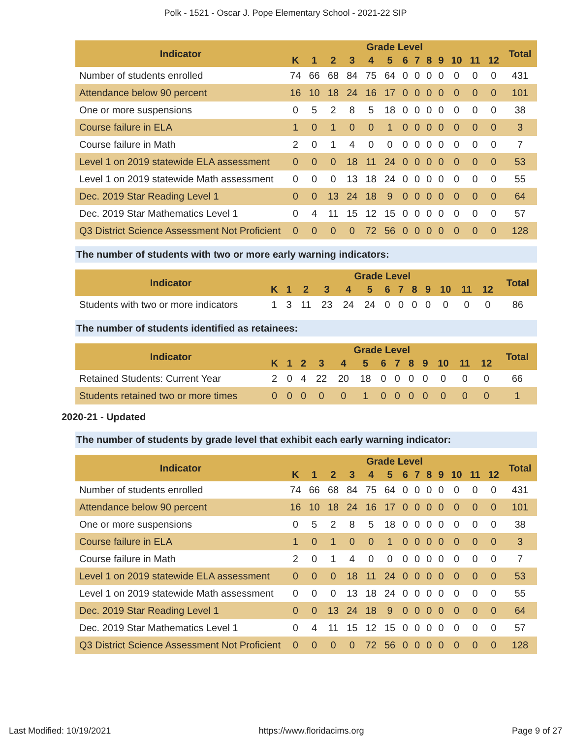Polk - 1521 - Oscar J. Pope Elementary School - 2021-22 SIP
| Indicator | Grade Level | | | | | | | | | | | | | Total |
| --- | --- | --- | --- | --- | --- | --- | --- | --- | --- | --- | --- | --- | --- | --- |
| | K | 1 | 2 | 3 | 4 | 5 | 6 | 7 | 8 | 9 | 10 | 11 | 12 | |
| Number of students enrolled | 74 | 66 | 68 | 84 | 75 | 64 | 0 | 0 | 0 | 0 | 0 | 0 | 0 | 431 |
| Attendance below 90 percent | 16 | 10 | 18 | 24 | 16 | 17 | 0 | 0 | 0 | 0 | 0 | 0 | 0 | 101 |
| One or more suspensions | 0 | 5 | 2 | 8 | 5 | 18 | 0 | 0 | 0 | 0 | 0 | 0 | 0 | 38 |
| Course failure in ELA | 1 | 0 | 1 | 0 | 0 | 1 | 0 | 0 | 0 | 0 | 0 | 0 | 0 | 3 |
| Course failure in Math | 2 | 0 | 1 | 4 | 0 | 0 | 0 | 0 | 0 | 0 | 0 | 0 | 0 | 7 |
| Level 1 on 2019 statewide ELA assessment | 0 | 0 | 0 | 18 | 11 | 24 | 0 | 0 | 0 | 0 | 0 | 0 | 0 | 53 |
| Level 1 on 2019 statewide Math assessment | 0 | 0 | 0 | 13 | 18 | 24 | 0 | 0 | 0 | 0 | 0 | 0 | 0 | 55 |
| Dec. 2019 Star Reading Level 1 | 0 | 0 | 13 | 24 | 18 | 9 | 0 | 0 | 0 | 0 | 0 | 0 | 0 | 64 |
| Dec. 2019 Star Mathematics Level 1 | 0 | 4 | 11 | 15 | 12 | 15 | 0 | 0 | 0 | 0 | 0 | 0 | 0 | 57 |
| Q3 District Science Assessment Not Proficient | 0 | 0 | 0 | 0 | 72 | 56 | 0 | 0 | 0 | 0 | 0 | 0 | 0 | 128 |
The number of students with two or more early warning indicators:
| Indicator | Grade Level | | | | | | | | | | | | | Total |
| --- | --- | --- | --- | --- | --- | --- | --- | --- | --- | --- | --- | --- | --- | --- |
| | K | 1 | 2 | 3 | 4 | 5 | 6 | 7 | 8 | 9 | 10 | 11 | 12 | |
| Students with two or more indicators | 1 | 3 | 11 | 23 | 24 | 24 | 0 | 0 | 0 | 0 | 0 | 0 | 0 | 86 |
The number of students identified as retainees:
| Indicator | Grade Level | | | | | | | | | | | | | Total |
| --- | --- | --- | --- | --- | --- | --- | --- | --- | --- | --- | --- | --- | --- | --- |
| | K | 1 | 2 | 3 | 4 | 5 | 6 | 7 | 8 | 9 | 10 | 11 | 12 | |
| Retained Students: Current Year | 2 | 0 | 4 | 22 | 20 | 18 | 0 | 0 | 0 | 0 | 0 | 0 | 0 | 66 |
| Students retained two or more times | 0 | 0 | 0 | 0 | 0 | 1 | 0 | 0 | 0 | 0 | 0 | 0 | 0 | 1 |
2020-21 - Updated
The number of students by grade level that exhibit each early warning indicator:
| Indicator | Grade Level | | | | | | | | | | | | | Total |
| --- | --- | --- | --- | --- | --- | --- | --- | --- | --- | --- | --- | --- | --- | --- |
| | K | 1 | 2 | 3 | 4 | 5 | 6 | 7 | 8 | 9 | 10 | 11 | 12 | |
| Number of students enrolled | 74 | 66 | 68 | 84 | 75 | 64 | 0 | 0 | 0 | 0 | 0 | 0 | 0 | 431 |
| Attendance below 90 percent | 16 | 10 | 18 | 24 | 16 | 17 | 0 | 0 | 0 | 0 | 0 | 0 | 0 | 101 |
| One or more suspensions | 0 | 5 | 2 | 8 | 5 | 18 | 0 | 0 | 0 | 0 | 0 | 0 | 0 | 38 |
| Course failure in ELA | 1 | 0 | 1 | 0 | 0 | 1 | 0 | 0 | 0 | 0 | 0 | 0 | 0 | 3 |
| Course failure in Math | 2 | 0 | 1 | 4 | 0 | 0 | 0 | 0 | 0 | 0 | 0 | 0 | 0 | 7 |
| Level 1 on 2019 statewide ELA assessment | 0 | 0 | 0 | 18 | 11 | 24 | 0 | 0 | 0 | 0 | 0 | 0 | 0 | 53 |
| Level 1 on 2019 statewide Math assessment | 0 | 0 | 0 | 13 | 18 | 24 | 0 | 0 | 0 | 0 | 0 | 0 | 0 | 55 |
| Dec. 2019 Star Reading Level 1 | 0 | 0 | 13 | 24 | 18 | 9 | 0 | 0 | 0 | 0 | 0 | 0 | 0 | 64 |
| Dec. 2019 Star Mathematics Level 1 | 0 | 4 | 11 | 15 | 12 | 15 | 0 | 0 | 0 | 0 | 0 | 0 | 0 | 57 |
| Q3 District Science Assessment Not Proficient | 0 | 0 | 0 | 0 | 72 | 56 | 0 | 0 | 0 | 0 | 0 | 0 | 0 | 128 |
Last Modified: 10/19/2021 https://www.floridacims.org Page 9 of 27